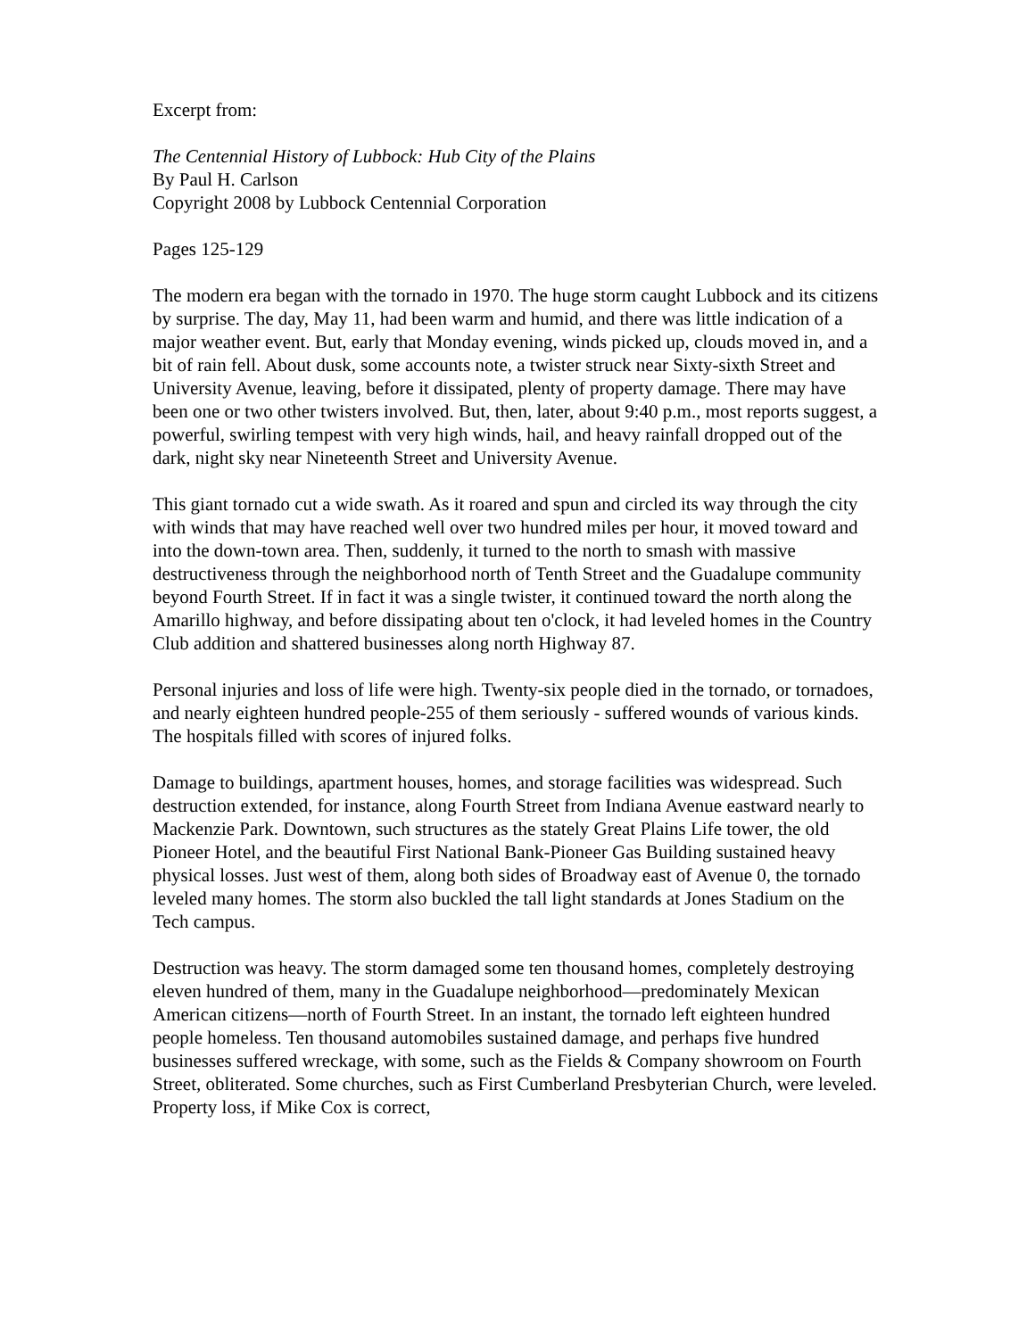Excerpt from:
The Centennial History of Lubbock: Hub City of the Plains
By Paul H. Carlson
Copyright 2008 by Lubbock Centennial Corporation
Pages 125-129
The modern era began with the tornado in 1970. The huge storm caught Lubbock and its citizens by surprise. The day, May 11, had been warm and humid, and there was little indication of a major weather event. But, early that Monday evening, winds picked up, clouds moved in, and a bit of rain fell. About dusk, some accounts note, a twister struck near Sixty-sixth Street and University Avenue, leaving, before it dissipated, plenty of property damage. There may have been one or two other twisters involved. But, then, later, about 9:40 p.m., most reports suggest, a powerful, swirling tempest with very high winds, hail, and heavy rainfall dropped out of the dark, night sky near Nineteenth Street and University Avenue.
This giant tornado cut a wide swath. As it roared and spun and circled its way through the city with winds that may have reached well over two hundred miles per hour, it moved toward and into the down-town area. Then, suddenly, it turned to the north to smash with massive destructiveness through the neighborhood north of Tenth Street and the Guadalupe community beyond Fourth Street. If in fact it was a single twister, it continued toward the north along the Amarillo highway, and before dissipating about ten o'clock, it had leveled homes in the Country Club addition and shattered businesses along north Highway 87.
Personal injuries and loss of life were high. Twenty-six people died in the tornado, or tornadoes, and nearly eighteen hundred people-255 of them seriously - suffered wounds of various kinds. The hospitals filled with scores of injured folks.
Damage to buildings, apartment houses, homes, and storage facilities was widespread. Such destruction extended, for instance, along Fourth Street from Indiana Avenue eastward nearly to Mackenzie Park. Downtown, such structures as the stately Great Plains Life tower, the old Pioneer Hotel, and the beautiful First National Bank-Pioneer Gas Building sustained heavy physical losses. Just west of them, along both sides of Broadway east of Avenue 0, the tornado leveled many homes. The storm also buckled the tall light standards at Jones Stadium on the Tech campus.
Destruction was heavy. The storm damaged some ten thousand homes, completely destroying eleven hundred of them, many in the Guadalupe neighborhood—predominately Mexican American citizens—north of Fourth Street. In an instant, the tornado left eighteen hundred people homeless. Ten thousand automobiles sustained damage, and perhaps five hundred businesses suffered wreckage, with some, such as the Fields & Company showroom on Fourth Street, obliterated. Some churches, such as First Cumberland Presbyterian Church, were leveled. Property loss, if Mike Cox is correct,